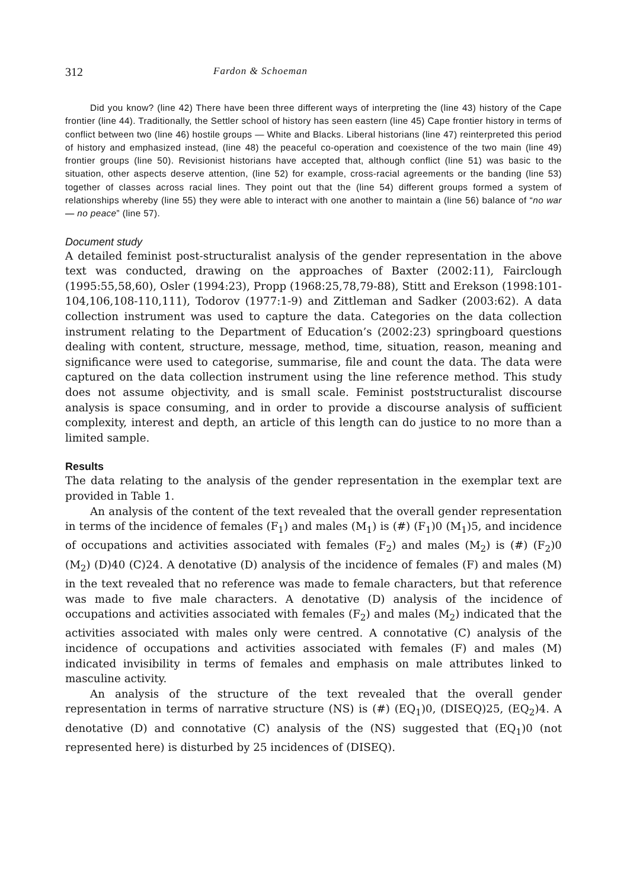312 Fardon & Schoeman
Did you know? (line 42) There have been three different ways of interpreting the (line 43) history of the Cape frontier (line 44). Traditionally, the Settler school of history has seen eastern (line 45) Cape frontier history in terms of conflict between two (line 46) hostile groups — White and Blacks. Liberal historians (line 47) reinterpreted this period of history and emphasized instead, (line 48) the peaceful co-operation and coexistence of the two main (line 49) frontier groups (line 50). Revisionist historians have accepted that, although conflict (line 51) was basic to the situation, other aspects deserve attention, (line 52) for example, cross-racial agreements or the banding (line 53) together of classes across racial lines. They point out that the (line 54) different groups formed a system of relationships whereby (line 55) they were able to interact with one another to maintain a (line 56) balance of “no war — no peace” (line 57).
Document study
A detailed feminist post-structuralist analysis of the gender representation in the above text was conducted, drawing on the approaches of Baxter (2002:11), Fairclough (1995:55,58,60), Osler (1994:23), Propp (1968:25,78,79-88), Stitt and Erekson (1998:101-104,106,108-110,111), Todorov (1977:1-9) and Zittleman and Sadker (2003:62). A data collection instrument was used to capture the data. Categories on the data collection instrument relating to the Department of Education’s (2002:23) springboard questions dealing with content, structure, message, method, time, situation, reason, meaning and significance were used to categorise, summarise, file and count the data. The data were captured on the data collection instrument using the line reference method. This study does not assume objectivity, and is small scale. Feminist poststructuralist discourse analysis is space consuming, and in order to provide a discourse analysis of sufficient complexity, interest and depth, an article of this length can do justice to no more than a limited sample.
Results
The data relating to the analysis of the gender representation in the exemplar text are provided in Table 1.
An analysis of the content of the text revealed that the overall gender representation in terms of the incidence of females (F<sub>1</sub>) and males (M<sub>1</sub>) is (#) (F<sub>1</sub>)0 (M<sub>1</sub>)5, and incidence of occupations and activities associated with females (F<sub>2</sub>) and males (M<sub>2</sub>) is (#) (F<sub>2</sub>)0 (M<sub>2</sub>) (D)40 (C)24. A denotative (D) analysis of the incidence of females (F) and males (M) in the text revealed that no reference was made to female characters, but that reference was made to five male characters. A denotative (D) analysis of the incidence of occupations and activities associated with females (F<sub>2</sub>) and males (M<sub>2</sub>) indicated that the activities associated with males only were centred. A connotative (C) analysis of the incidence of occupations and activities associated with females (F) and males (M) indicated invisibility in terms of females and emphasis on male attributes linked to masculine activity.
An analysis of the structure of the text revealed that the overall gender representation in terms of narrative structure (NS) is (#) (EQ<sub>1</sub>)0, (DISEQ)25, (EQ<sub>2</sub>)4. A denotative (D) and connotative (C) analysis of the (NS) suggested that (EQ<sub>1</sub>)0 (not represented here) is disturbed by 25 incidences of (DISEQ).